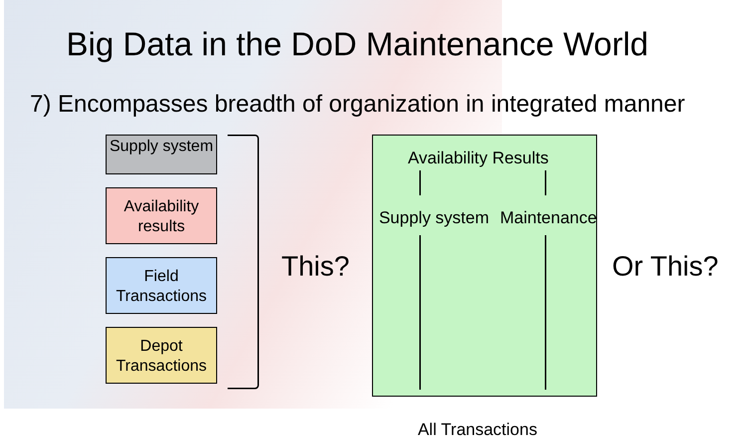Big Data in the DoD Maintenance World
7) Encompasses breadth of organization in integrated manner
Supply system
Availability results
Field Transactions
Depot Transactions
This?
Availability Results
Supply system Maintenance
All Transactions
Or This?